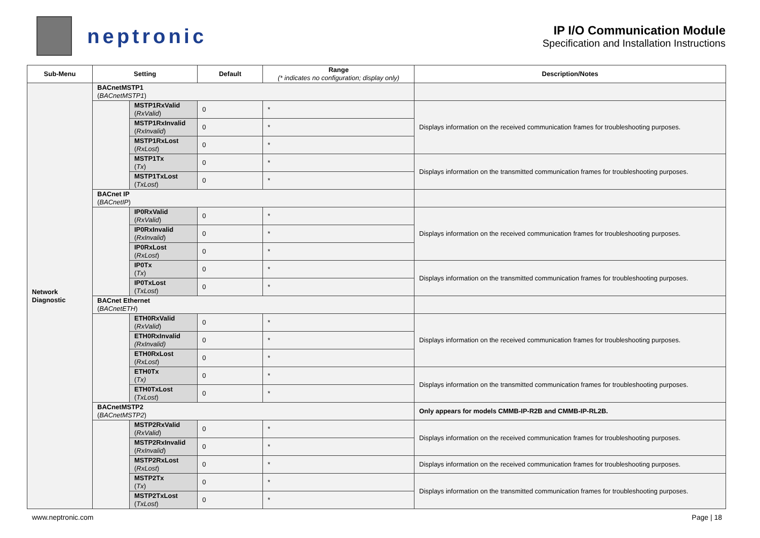neptronic
IP I/O Communication Module
Specification and Installation Instructions
| Sub-Menu | Setting | | Default | Range (* indicates no configuration; display only) | Description/Notes |
| --- | --- | --- | --- | --- | --- |
| Network Diagnostic | BACnetMSTP1 ( BACnetMSTP1 ) | | | | |
| | | MSTP1RxValid ( RxValid ) | 0 | * | Displays information on the received communication frames for troubleshooting purposes. |
| | | MSTP1RxInvalid ( RxInvalid ) | 0 | * | |
| | | MSTP1RxLost ( RxLost ) | 0 | * | |
| | | MSTP1Tx ( Tx ) | 0 | * | Displays information on the transmitted communication frames for troubleshooting purposes. |
| | | MSTP1TxLost ( TxLost ) | 0 | * | |
| | BACnet IP ( BACnetIP ) | | | | |
| | | IP0RxValid ( RxValid ) | 0 | * | Displays information on the received communication frames for troubleshooting purposes. |
| | | IP0RxInvalid ( RxInvalid ) | 0 | * | |
| | | IP0RxLost ( RxLost ) | 0 | * | |
| | | IP0Tx ( Tx ) | 0 | * | Displays information on the transmitted communication frames for troubleshooting purposes. |
| | | IP0TxLost ( TxLost ) | 0 | * | |
| | BACnet Ethernet ( BACnetETH ) | | | | |
| | | ETH0RxValid ( RxValid ) | 0 | * | Displays information on the received communication frames for troubleshooting purposes. |
| | | ETH0RxInvalid (RxInvalid) | 0 | * | |
| | | ETH0RxLost ( RxLost ) | 0 | * | |
| | | ETH0Tx ( Tx) | 0 | * | Displays information on the transmitted communication frames for troubleshooting purposes. |
| | | ETH0TxLost ( TxLost ) | 0 | * | |
| | BACnetMSTP2 ( BACnetMSTP2 ) | | | | Only appears for models CMMB-IP-R2B and CMMB-IP-RL2B. |
| | | MSTP2RxValid ( RxValid ) | 0 | * | Displays information on the received communication frames for troubleshooting purposes. |
| | | MSTP2RxInvalid ( RxInvalid ) | 0 | * | |
| | | MSTP2RxLost ( RxLost ) | 0 | * | Displays information on the received communication frames for troubleshooting purposes. |
| | | MSTP2Tx ( Tx ) | 0 | * | Displays information on the transmitted communication frames for troubleshooting purposes. |
| | | MSTP2TxLost ( TxLost ) | 0 | * | |
www.neptronic.com Page | 18